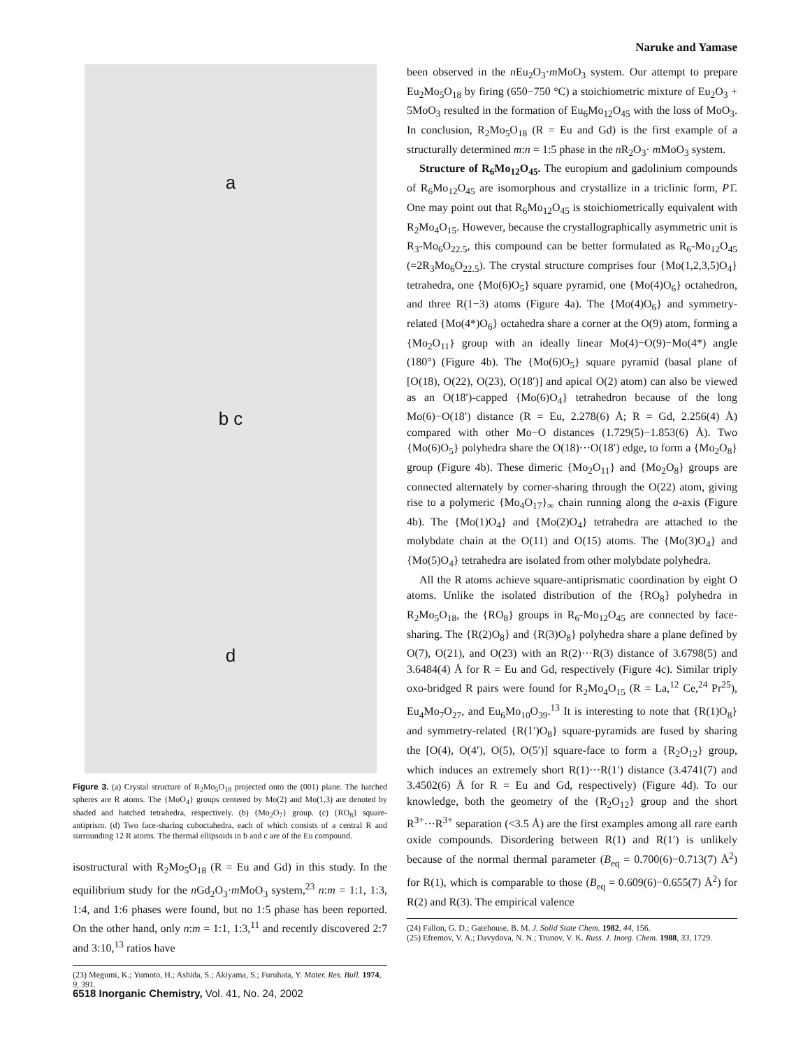Naruke and Yamase
a
b c
d
Figure 3. (a) Crystal structure of R<sub>2</sub>Mo<sub>5</sub>O<sub>18</sub> projected onto the (001) plane. The hatched spheres are R atoms. The {MoO<sub>4</sub>} groups centered by Mo(2) and Mo(1,3) are denoted by shaded and hatched tetrahedra, respectively. (b) {Mo<sub>2</sub>O<sub>7</sub>} group. (c) {RO<sub>8</sub>} square-antiprism. (d) Two face-sharing cuboctahedra, each of which consists of a central R and surrounding 12 R atoms. The thermal ellipsoids in b and c are of the Eu compound.
isostructural with R<sub>2</sub>Mo<sub>5</sub>O<sub>18</sub> (R = Eu and Gd) in this study. In the equilibrium study for the n Gd<sub>2</sub>O<sub>3</sub>·m MoO<sub>3</sub> system,<sup>23</sup> n:m = 1:1, 1:3, 1:4, and 1:6 phases were found, but no 1:5 phase has been reported. On the other hand, only n:m = 1:1, 1:3,<sup>11</sup> and recently discovered 2:7 and 3:10,<sup>13</sup> ratios have
(23) Megumi, K.; Yumoto, H.; Ashida, S.; Akiyama, S.; Furuhata, Y. Mater. Res. Bull. 1974, 9, 391.
been observed in the n Eu<sub>2</sub>O<sub>3</sub>·m MoO<sub>3</sub> system. Our attempt to prepare Eu<sub>2</sub>Mo<sub>5</sub>O<sub>18</sub> by firing (650−750 °C) a stoichiometric mixture of Eu<sub>2</sub>O<sub>3</sub> + 5MoO<sub>3</sub> resulted in the formation of Eu<sub>6</sub>Mo<sub>12</sub>O<sub>45</sub> with the loss of MoO<sub>3</sub>. In conclusion, R<sub>2</sub>Mo<sub>5</sub>O<sub>18</sub> (R = Eu and Gd) is the first example of a structurally determined m:n = 1:5 phase in the n R<sub>2</sub>O<sub>3</sub>· m MoO<sub>3</sub> system.
Structure of R<sub>6</sub>Mo<sub>12</sub>O<sub>45</sub>. The europium and gadolinium compounds of R<sub>6</sub>Mo<sub>12</sub>O<sub>45</sub> are isomorphous and crystallize in a triclinic form, P1̄. One may point out that R<sub>6</sub>Mo<sub>12</sub>O<sub>45</sub> is stoichiometrically equivalent with R<sub>2</sub>Mo<sub>4</sub>O<sub>15</sub>. However, because the crystallographically asymmetric unit is R<sub>3</sub>-Mo<sub>6</sub>O<sub>22.5</sub>, this compound can be better formulated as R<sub>6</sub>-Mo<sub>12</sub>O<sub>45</sub> (=2R<sub>3</sub>Mo<sub>6</sub>O<sub>22.5</sub>). The crystal structure comprises four {Mo(1,2,3,5)O<sub>4</sub>} tetrahedra, one {Mo(6)O<sub>5</sub>} square pyramid, one {Mo(4)O<sub>6</sub>} octahedron, and three R(1−3) atoms (Figure 4a). The {Mo(4)O<sub>6</sub>} and symmetry-related {Mo(4*)O<sub>6</sub>} octahedra share a corner at the O(9) atom, forming a {Mo<sub>2</sub>O<sub>11</sub>} group with an ideally linear Mo(4)−O(9)−Mo(4*) angle (180°) (Figure 4b). The {Mo(6)O<sub>5</sub>} square pyramid (basal plane of [O(18), O(22), O(23), O(18′)] and apical O(2) atom) can also be viewed as an O(18′)-capped {Mo(6)O<sub>4</sub>} tetrahedron because of the long Mo(6)−O(18′) distance (R = Eu, 2.278(6) Å; R = Gd, 2.256(4) Å) compared with other Mo−O distances (1.729(5)−1.853(6) Å). Two {Mo(6)O<sub>5</sub>} polyhedra share the O(18)···O(18′) edge, to form a {Mo<sub>2</sub>O<sub>8</sub>} group (Figure 4b). These dimeric {Mo<sub>2</sub>O<sub>11</sub>} and {Mo<sub>2</sub>O<sub>8</sub>} groups are connected alternately by corner-sharing through the O(22) atom, giving rise to a polymeric {Mo<sub>4</sub>O<sub>17</sub>}<sub>∞</sub> chain running along the a-axis (Figure 4b). The {Mo(1)O<sub>4</sub>} and {Mo(2)O<sub>4</sub>} tetrahedra are attached to the molybdate chain at the O(11) and O(15) atoms. The {Mo(3)O<sub>4</sub>} and {Mo(5)O<sub>4</sub>} tetrahedra are isolated from other molybdate polyhedra.
All the R atoms achieve square-antiprismatic coordination by eight O atoms. Unlike the isolated distribution of the {RO<sub>8</sub>} polyhedra in R<sub>2</sub>Mo<sub>5</sub>O<sub>18</sub>, the {RO<sub>8</sub>} groups in R<sub>6</sub>-Mo<sub>12</sub>O<sub>45</sub> are connected by face-sharing. The {R(2)O<sub>8</sub>} and {R(3)O<sub>8</sub>} polyhedra share a plane defined by O(7), O(21), and O(23) with an R(2)···R(3) distance of 3.6798(5) and 3.6484(4) Å for R = Eu and Gd, respectively (Figure 4c). Similar triply oxo-bridged R pairs were found for R<sub>2</sub>Mo<sub>4</sub>O<sub>15</sub> (R = La,<sup>12</sup> Ce,<sup>24</sup> Pr<sup>25</sup>), Eu<sub>4</sub>Mo<sub>7</sub>O<sub>27</sub>, and Eu<sub>6</sub>Mo<sub>10</sub>O<sub>39</sub>.<sup>13</sup> It is interesting to note that {R(1)O<sub>8</sub>} and symmetry-related {R(1′)O<sub>8</sub>} square-pyramids are fused by sharing the [O(4), O(4′), O(5), O(5′)] square-face to form a {R<sub>2</sub>O<sub>12</sub>} group, which induces an extremely short R(1)···R(1′) distance (3.4741(7) and 3.4502(6) Å for R = Eu and Gd, respectively) (Figure 4d). To our knowledge, both the geometry of the {R<sub>2</sub>O<sub>12</sub>} group and the short R<sup>3+</sup>···R<sup>3+</sup> separation (<3.5 Å) are the first examples among all rare earth oxide compounds. Disordering between R(1) and R(1′) is unlikely because of the normal thermal parameter (B<sub>eq</sub> = 0.700(6)−0.713(7) Å<sup>2</sup>) for R(1), which is comparable to those (B<sub>eq</sub> = 0.609(6)−0.655(7) Å<sup>2</sup>) for R(2) and R(3). The empirical valence
(24) Fallon, G. D.; Gatehouse, B. M. J. Solid State Chem. 1982, 44, 156.
(25) Efremov, V. A.; Davydova, N. N.; Trunov, V. K. Russ. J. Inorg. Chem. 1988, 33, 1729.
6518 Inorganic Chemistry, Vol. 41, No. 24, 2002